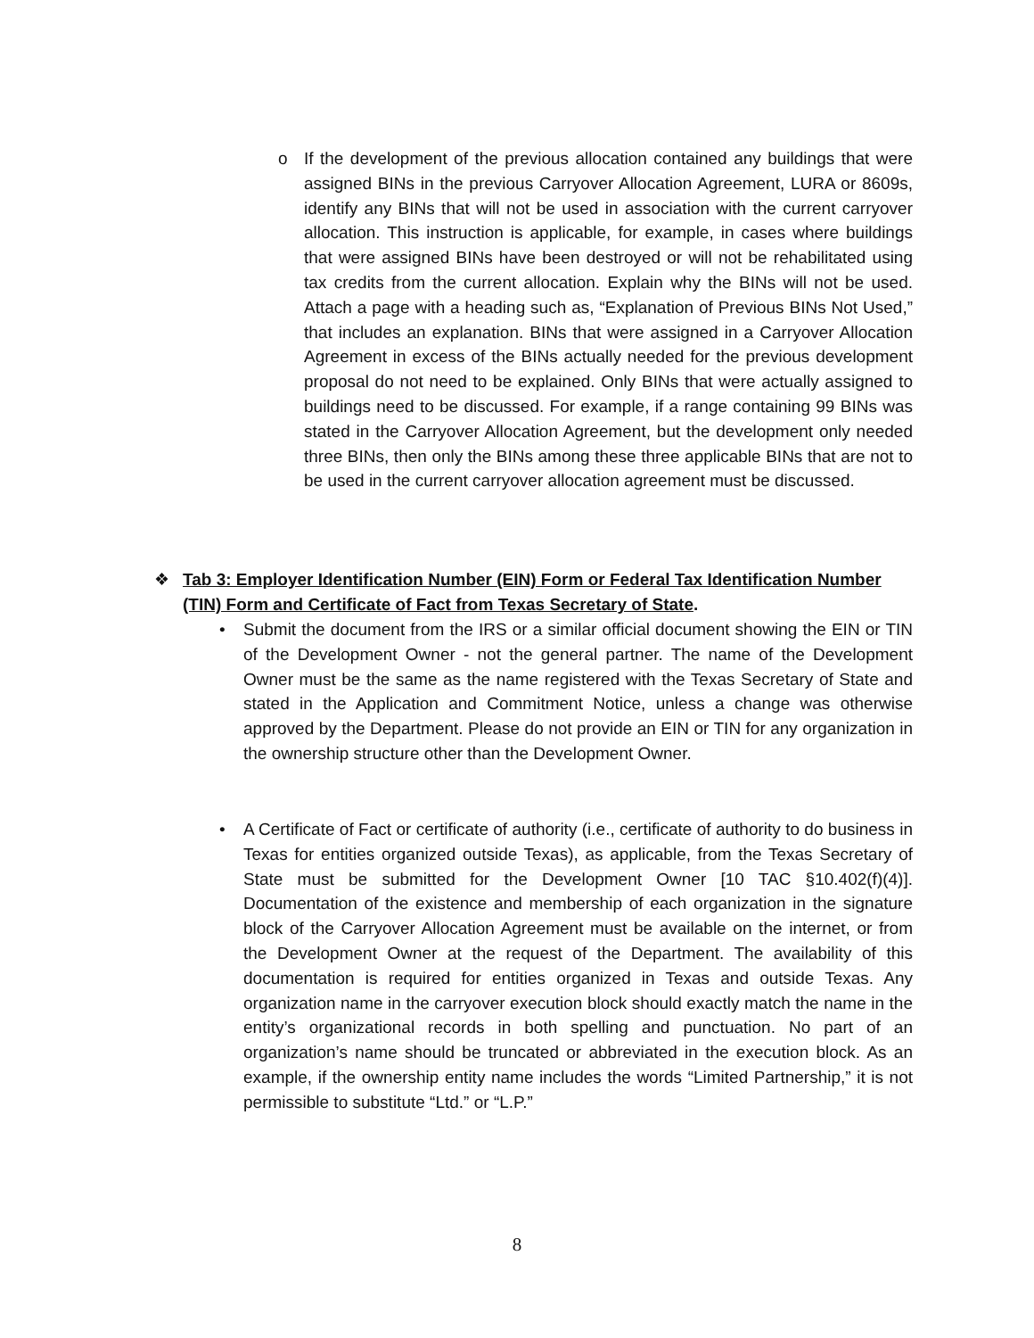o If the development of the previous allocation contained any buildings that were assigned BINs in the previous Carryover Allocation Agreement, LURA or 8609s, identify any BINs that will not be used in association with the current carryover allocation. This instruction is applicable, for example, in cases where buildings that were assigned BINs have been destroyed or will not be rehabilitated using tax credits from the current allocation. Explain why the BINs will not be used. Attach a page with a heading such as, “Explanation of Previous BINs Not Used,” that includes an explanation. BINs that were assigned in a Carryover Allocation Agreement in excess of the BINs actually needed for the previous development proposal do not need to be explained. Only BINs that were actually assigned to buildings need to be discussed. For example, if a range containing 99 BINs was stated in the Carryover Allocation Agreement, but the development only needed three BINs, then only the BINs among these three applicable BINs that are not to be used in the current carryover allocation agreement must be discussed.
❖ Tab 3: Employer Identification Number (EIN) Form or Federal Tax Identification Number (TIN) Form and Certificate of Fact from Texas Secretary of State.
• Submit the document from the IRS or a similar official document showing the EIN or TIN of the Development Owner - not the general partner. The name of the Development Owner must be the same as the name registered with the Texas Secretary of State and stated in the Application and Commitment Notice, unless a change was otherwise approved by the Department. Please do not provide an EIN or TIN for any organization in the ownership structure other than the Development Owner.
• A Certificate of Fact or certificate of authority (i.e., certificate of authority to do business in Texas for entities organized outside Texas), as applicable, from the Texas Secretary of State must be submitted for the Development Owner [10 TAC §10.402(f)(4)]. Documentation of the existence and membership of each organization in the signature block of the Carryover Allocation Agreement must be available on the internet, or from the Development Owner at the request of the Department. The availability of this documentation is required for entities organized in Texas and outside Texas. Any organization name in the carryover execution block should exactly match the name in the entity’s organizational records in both spelling and punctuation. No part of an organization’s name should be truncated or abbreviated in the execution block. As an example, if the ownership entity name includes the words “Limited Partnership,” it is not permissible to substitute “Ltd.” or “L.P.”
8